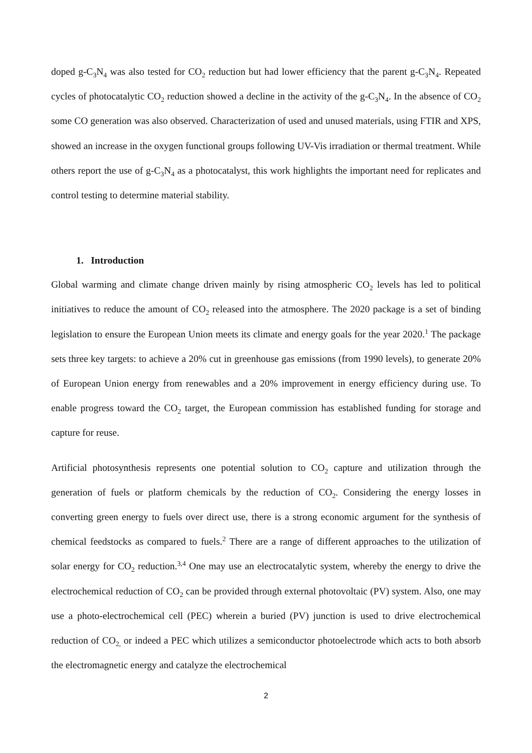doped g-C<sub>3</sub>N<sub>4</sub> was also tested for CO<sub>2</sub> reduction but had lower efficiency that the parent g-C<sub>3</sub>N<sub>4</sub>. Repeated cycles of photocatalytic CO<sub>2</sub> reduction showed a decline in the activity of the g-C<sub>3</sub>N<sub>4</sub>. In the absence of CO<sub>2</sub> some CO generation was also observed. Characterization of used and unused materials, using FTIR and XPS, showed an increase in the oxygen functional groups following UV-Vis irradiation or thermal treatment. While others report the use of g-C<sub>3</sub>N<sub>4</sub> as a photocatalyst, this work highlights the important need for replicates and control testing to determine material stability.
1. Introduction
Global warming and climate change driven mainly by rising atmospheric CO<sub>2</sub> levels has led to political initiatives to reduce the amount of CO<sub>2</sub> released into the atmosphere. The 2020 package is a set of binding legislation to ensure the European Union meets its climate and energy goals for the year 2020.<sup>1</sup> The package sets three key targets: to achieve a 20% cut in greenhouse gas emissions (from 1990 levels), to generate 20% of European Union energy from renewables and a 20% improvement in energy efficiency during use. To enable progress toward the CO<sub>2</sub> target, the European commission has established funding for storage and capture for reuse.
Artificial photosynthesis represents one potential solution to CO<sub>2</sub> capture and utilization through the generation of fuels or platform chemicals by the reduction of CO<sub>2</sub>. Considering the energy losses in converting green energy to fuels over direct use, there is a strong economic argument for the synthesis of chemical feedstocks as compared to fuels.<sup>2</sup> There are a range of different approaches to the utilization of solar energy for CO<sub>2</sub> reduction.<sup>3,4</sup> One may use an electrocatalytic system, whereby the energy to drive the electrochemical reduction of CO<sub>2</sub> can be provided through external photovoltaic (PV) system. Also, one may use a photo-electrochemical cell (PEC) wherein a buried (PV) junction is used to drive electrochemical reduction of CO<sub>2,</sub> or indeed a PEC which utilizes a semiconductor photoelectrode which acts to both absorb the electromagnetic energy and catalyze the electrochemical
2